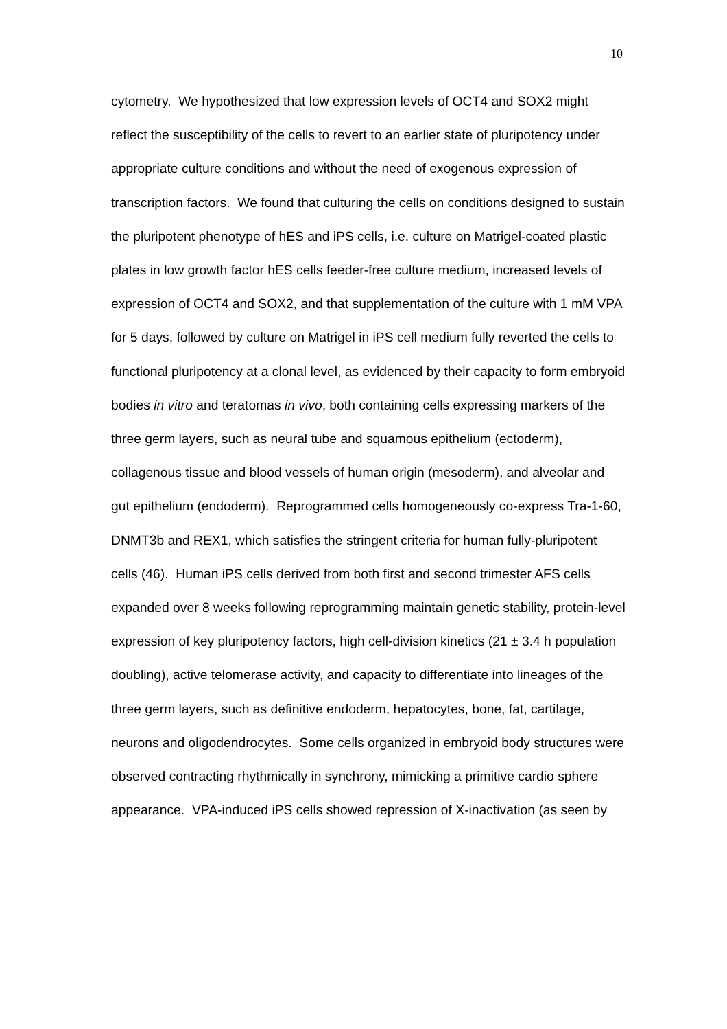10
cytometry. We hypothesized that low expression levels of OCT4 and SOX2 might reflect the susceptibility of the cells to revert to an earlier state of pluripotency under appropriate culture conditions and without the need of exogenous expression of transcription factors. We found that culturing the cells on conditions designed to sustain the pluripotent phenotype of hES and iPS cells, i.e. culture on Matrigel-coated plastic plates in low growth factor hES cells feeder-free culture medium, increased levels of expression of OCT4 and SOX2, and that supplementation of the culture with 1 mM VPA for 5 days, followed by culture on Matrigel in iPS cell medium fully reverted the cells to functional pluripotency at a clonal level, as evidenced by their capacity to form embryoid bodies in vitro and teratomas in vivo, both containing cells expressing markers of the three germ layers, such as neural tube and squamous epithelium (ectoderm), collagenous tissue and blood vessels of human origin (mesoderm), and alveolar and gut epithelium (endoderm). Reprogrammed cells homogeneously co-express Tra-1-60, DNMT3b and REX1, which satisfies the stringent criteria for human fully-pluripotent cells (46). Human iPS cells derived from both first and second trimester AFS cells expanded over 8 weeks following reprogramming maintain genetic stability, protein-level expression of key pluripotency factors, high cell-division kinetics (21 ± 3.4 h population doubling), active telomerase activity, and capacity to differentiate into lineages of the three germ layers, such as definitive endoderm, hepatocytes, bone, fat, cartilage, neurons and oligodendrocytes. Some cells organized in embryoid body structures were observed contracting rhythmically in synchrony, mimicking a primitive cardio sphere appearance. VPA-induced iPS cells showed repression of X-inactivation (as seen by